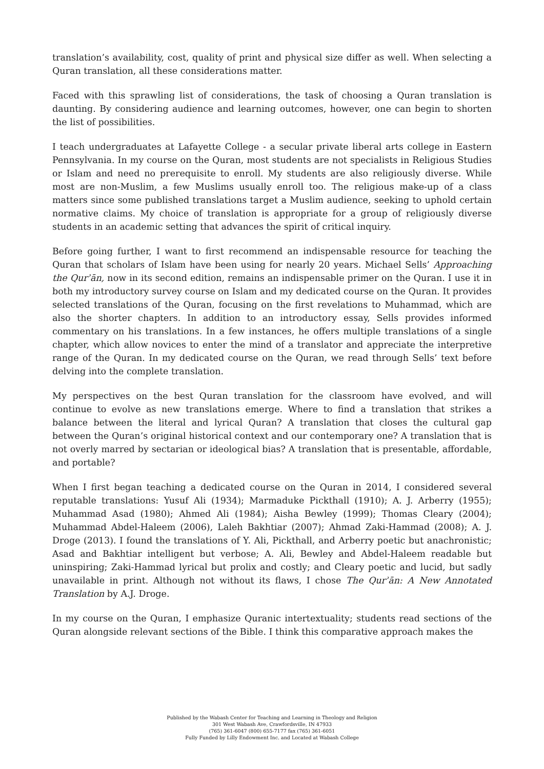translation’s availability, cost, quality of print and physical size differ as well. When selecting a Quran translation, all these considerations matter.
Faced with this sprawling list of considerations, the task of choosing a Quran translation is daunting. By considering audience and learning outcomes, however, one can begin to shorten the list of possibilities.
I teach undergraduates at Lafayette College - a secular private liberal arts college in Eastern Pennsylvania. In my course on the Quran, most students are not specialists in Religious Studies or Islam and need no prerequisite to enroll. My students are also religiously diverse. While most are non-Muslim, a few Muslims usually enroll too. The religious make-up of a class matters since some published translations target a Muslim audience, seeking to uphold certain normative claims. My choice of translation is appropriate for a group of religiously diverse students in an academic setting that advances the spirit of critical inquiry.
Before going further, I want to first recommend an indispensable resource for teaching the Quran that scholars of Islam have been using for nearly 20 years. Michael Sells’ Approaching the Qurʾān, now in its second edition, remains an indispensable primer on the Quran. I use it in both my introductory survey course on Islam and my dedicated course on the Quran. It provides selected translations of the Quran, focusing on the first revelations to Muhammad, which are also the shorter chapters. In addition to an introductory essay, Sells provides informed commentary on his translations. In a few instances, he offers multiple translations of a single chapter, which allow novices to enter the mind of a translator and appreciate the interpretive range of the Quran. In my dedicated course on the Quran, we read through Sells’ text before delving into the complete translation.
My perspectives on the best Quran translation for the classroom have evolved, and will continue to evolve as new translations emerge. Where to find a translation that strikes a balance between the literal and lyrical Quran? A translation that closes the cultural gap between the Quran’s original historical context and our contemporary one? A translation that is not overly marred by sectarian or ideological bias? A translation that is presentable, affordable, and portable?
When I first began teaching a dedicated course on the Quran in 2014, I considered several reputable translations: Yusuf Ali (1934); Marmaduke Pickthall (1910); A. J. Arberry (1955); Muhammad Asad (1980); Ahmed Ali (1984); Aisha Bewley (1999); Thomas Cleary (2004); Muhammad Abdel-Haleem (2006), Laleh Bakhtiar (2007); Ahmad Zaki-Hammad (2008); A. J. Droge (2013). I found the translations of Y. Ali, Pickthall, and Arberry poetic but anachronistic; Asad and Bakhtiar intelligent but verbose; A. Ali, Bewley and Abdel-Haleem readable but uninspiring; Zaki-Hammad lyrical but prolix and costly; and Cleary poetic and lucid, but sadly unavailable in print. Although not without its flaws, I chose The Qurʾān: A New Annotated Translation by A.J. Droge.
In my course on the Quran, I emphasize Quranic intertextuality; students read sections of the Quran alongside relevant sections of the Bible. I think this comparative approach makes the
Published by the Wabash Center for Teaching and Learning in Theology and Religion
301 West Wabash Ave, Crawfordsville, IN 47933
(765) 361-6047 (800) 655-7177 fax (765) 361-6051
Fully Funded by Lilly Endowment Inc. and Located at Wabash College